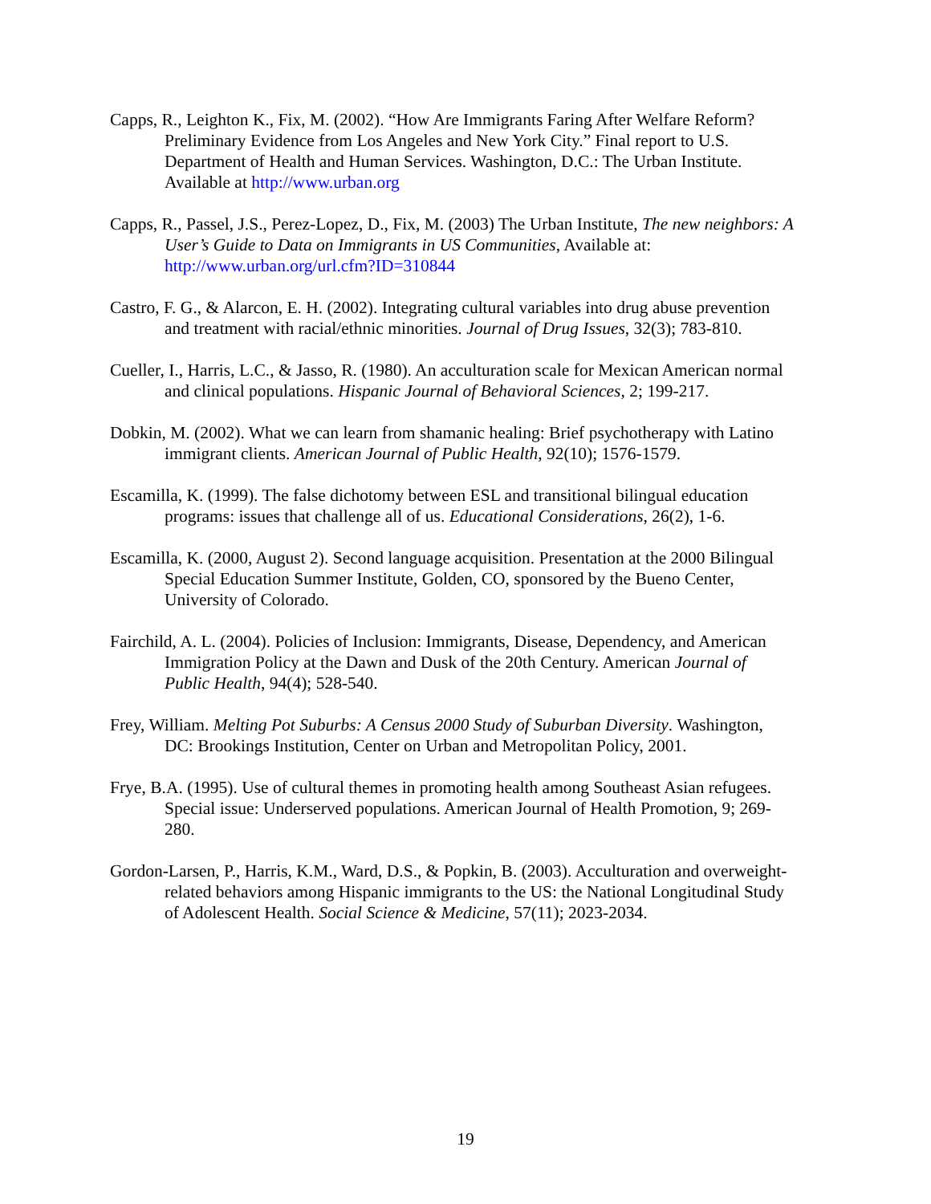Capps, R., Leighton K., Fix, M. (2002). “How Are Immigrants Faring After Welfare Reform? Preliminary Evidence from Los Angeles and New York City.” Final report to U.S. Department of Health and Human Services. Washington, D.C.: The Urban Institute. Available at http://www.urban.org
Capps, R., Passel, J.S., Perez-Lopez, D., Fix, M. (2003) The Urban Institute, The new neighbors: A User’s Guide to Data on Immigrants in US Communities, Available at: http://www.urban.org/url.cfm?ID=310844
Castro, F. G., & Alarcon, E. H. (2002). Integrating cultural variables into drug abuse prevention and treatment with racial/ethnic minorities. Journal of Drug Issues, 32(3); 783-810.
Cueller, I., Harris, L.C., & Jasso, R. (1980). An acculturation scale for Mexican American normal and clinical populations. Hispanic Journal of Behavioral Sciences, 2; 199-217.
Dobkin, M. (2002). What we can learn from shamanic healing: Brief psychotherapy with Latino immigrant clients. American Journal of Public Health, 92(10); 1576-1579.
Escamilla, K. (1999). The false dichotomy between ESL and transitional bilingual education programs: issues that challenge all of us. Educational Considerations, 26(2), 1-6.
Escamilla, K. (2000, August 2). Second language acquisition. Presentation at the 2000 Bilingual Special Education Summer Institute, Golden, CO, sponsored by the Bueno Center, University of Colorado.
Fairchild, A. L. (2004). Policies of Inclusion: Immigrants, Disease, Dependency, and American Immigration Policy at the Dawn and Dusk of the 20th Century. American Journal of Public Health, 94(4); 528-540.
Frey, William. Melting Pot Suburbs: A Census 2000 Study of Suburban Diversity. Washington, DC: Brookings Institution, Center on Urban and Metropolitan Policy, 2001.
Frye, B.A. (1995). Use of cultural themes in promoting health among Southeast Asian refugees. Special issue: Underserved populations. American Journal of Health Promotion, 9; 269-280.
Gordon-Larsen, P., Harris, K.M., Ward, D.S., & Popkin, B. (2003). Acculturation and overweight-related behaviors among Hispanic immigrants to the US: the National Longitudinal Study of Adolescent Health. Social Science & Medicine, 57(11); 2023-2034.
19